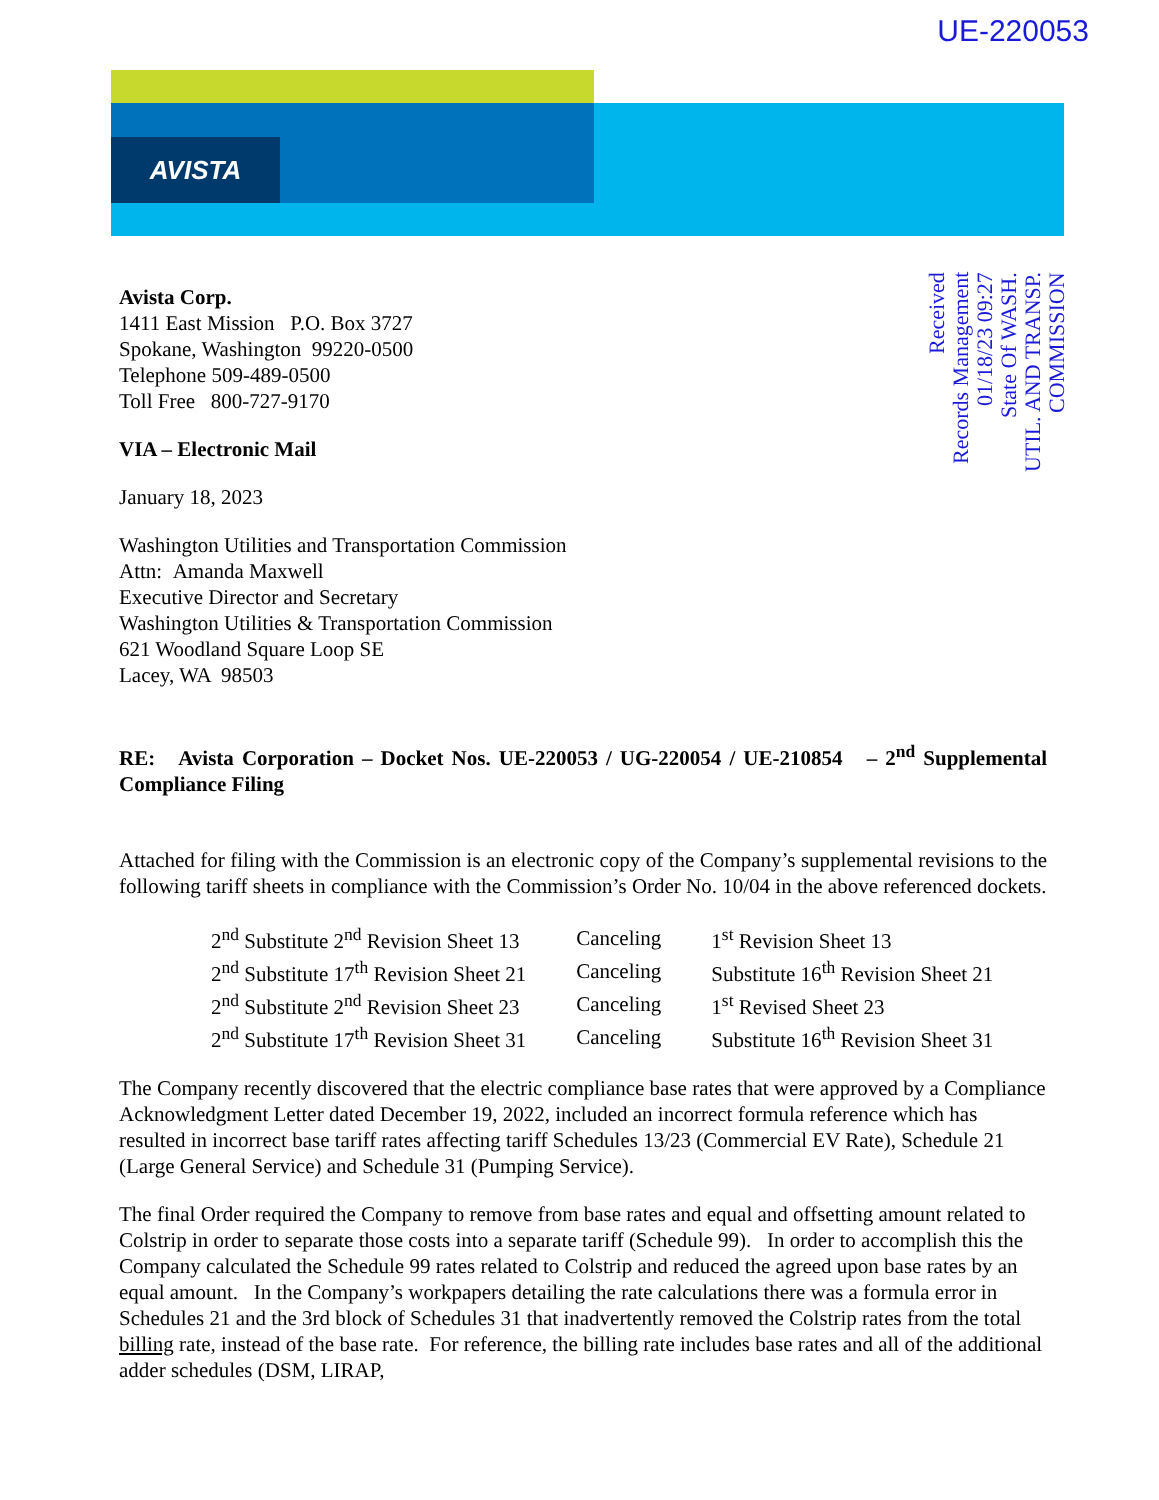UE-220053
AVISTA
Received
Records Management
01/18/23 09:27
State Of WASH.
UTIL. AND TRANSP.
COMMISSION
Avista Corp.
1411 East Mission P.O. Box 3727
Spokane, Washington 99220-0500
Telephone 509-489-0500
Toll Free 800-727-9170
VIA – Electronic Mail
January 18, 2023
Washington Utilities and Transportation Commission
Attn: Amanda Maxwell
Executive Director and Secretary
Washington Utilities & Transportation Commission
621 Woodland Square Loop SE
Lacey, WA 98503
RE: Avista Corporation – Docket Nos. UE-220053 / UG-220054 / UE-210854 – 2<sup>nd</sup> Supplemental Compliance Filing
Attached for filing with the Commission is an electronic copy of the Company’s supplemental revisions to the following tariff sheets in compliance with the Commission’s Order No. 10/04 in the above referenced dockets.
| 2<sup>nd</sup> Substitute 2<sup>nd</sup> Revision Sheet 13 | Canceling | 1<sup>st</sup> Revision Sheet 13 |
| 2<sup>nd</sup> Substitute 17<sup>th</sup> Revision Sheet 21 | Canceling | Substitute 16<sup>th</sup> Revision Sheet 21 |
| 2<sup>nd</sup> Substitute 2<sup>nd</sup> Revision Sheet 23 | Canceling | 1<sup>st</sup> Revised Sheet 23 |
| 2<sup>nd</sup> Substitute 17<sup>th</sup> Revision Sheet 31 | Canceling | Substitute 16<sup>th</sup> Revision Sheet 31 |
The Company recently discovered that the electric compliance base rates that were approved by a Compliance Acknowledgment Letter dated December 19, 2022, included an incorrect formula reference which has resulted in incorrect base tariff rates affecting tariff Schedules 13/23 (Commercial EV Rate), Schedule 21 (Large General Service) and Schedule 31 (Pumping Service).
The final Order required the Company to remove from base rates and equal and offsetting amount related to Colstrip in order to separate those costs into a separate tariff (Schedule 99). In order to accomplish this the Company calculated the Schedule 99 rates related to Colstrip and reduced the agreed upon base rates by an equal amount. In the Company’s workpapers detailing the rate calculations there was a formula error in Schedules 21 and the 3rd block of Schedules 31 that inadvertently removed the Colstrip rates from the total billing rate, instead of the base rate. For reference, the billing rate includes base rates and all of the additional adder schedules (DSM, LIRAP,